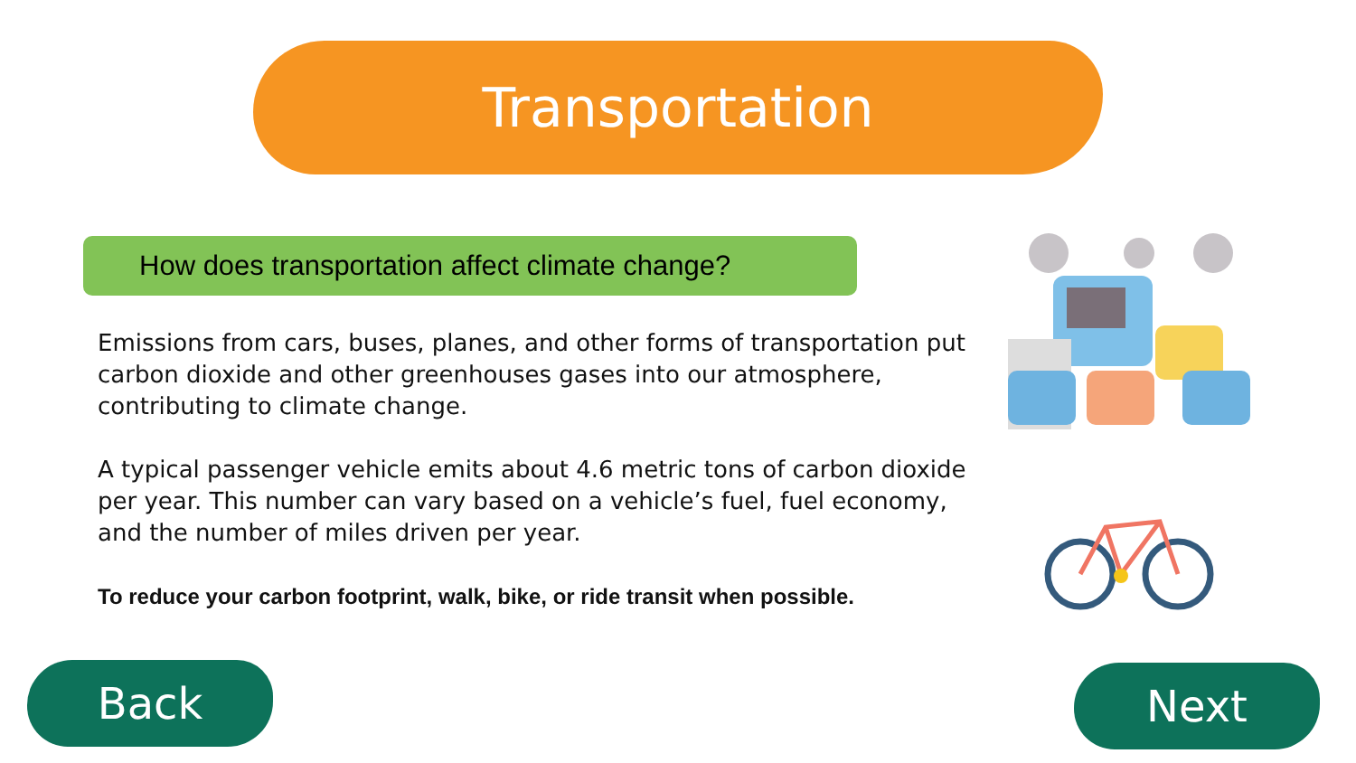Transportation
How does transportation affect climate change?
Emissions from cars, buses, planes, and other forms of transportation put carbon dioxide and other greenhouses gases into our atmosphere, contributing to climate change.
A typical passenger vehicle emits about 4.6 metric tons of carbon dioxide per year. This number can vary based on a vehicle’s fuel, fuel economy, and the number of miles driven per year.
To reduce your carbon footprint, walk, bike, or ride transit when possible.
Back Next